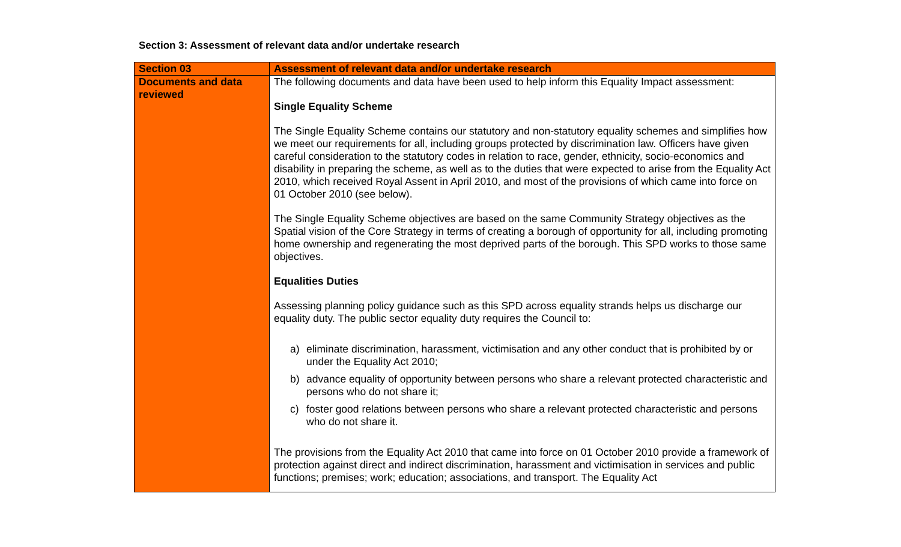Section 3: Assessment of relevant data and/or undertake research
| Section 03 | Assessment of relevant data and/or undertake research |
| Documents and data reviewed | The following documents and data have been used to help inform this Equality Impact assessment: Single Equality Scheme The Single Equality Scheme contains our statutory and non-statutory equality schemes and simplifies how we meet our requirements for all, including groups protected by discrimination law. Officers have given careful consideration to the statutory codes in relation to race, gender, ethnicity, socio-economics and disability in preparing the scheme, as well as to the duties that were expected to arise from the Equality Act 2010, which received Royal Assent in April 2010, and most of the provisions of which came into force on 01 October 2010 (see below). The Single Equality Scheme objectives are based on the same Community Strategy objectives as the Spatial vision of the Core Strategy in terms of creating a borough of opportunity for all, including promoting home ownership and regenerating the most deprived parts of the borough. This SPD works to those same objectives. Equalities Duties Assessing planning policy guidance such as this SPD across equality strands helps us discharge our equality duty. The public sector equality duty requires the Council to: a) eliminate discrimination, harassment, victimisation and any other conduct that is prohibited by or under the Equality Act 2010; b) advance equality of opportunity between persons who share a relevant protected characteristic and persons who do not share it; c) foster good relations between persons who share a relevant protected characteristic and persons who do not share it. The provisions from the Equality Act 2010 that came into force on 01 October 2010 provide a framework of protection against direct and indirect discrimination, harassment and victimisation in services and public functions; premises; work; education; associations, and transport. The Equality Act |